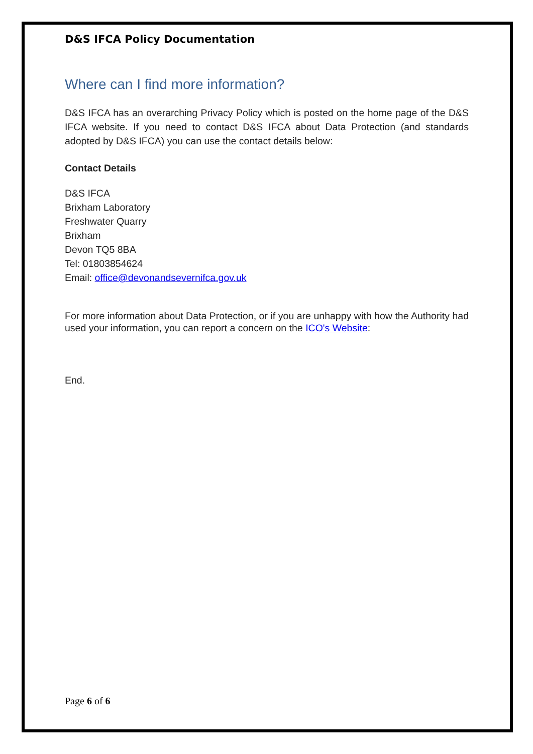D&S IFCA Policy Documentation
Where can I find more information?
D&S IFCA has an overarching Privacy Policy which is posted on the home page of the D&S IFCA website. If you need to contact D&S IFCA about Data Protection (and standards adopted by D&S IFCA) you can use the contact details below:
Contact Details
D&S IFCA
Brixham Laboratory
Freshwater Quarry
Brixham
Devon TQ5 8BA
Tel: 01803854624
Email: office@devonandsevernifca.gov.uk
For more information about Data Protection, or if you are unhappy with how the Authority had used your information, you can report a concern on the ICO's Website:
End.
Page 6 of 6